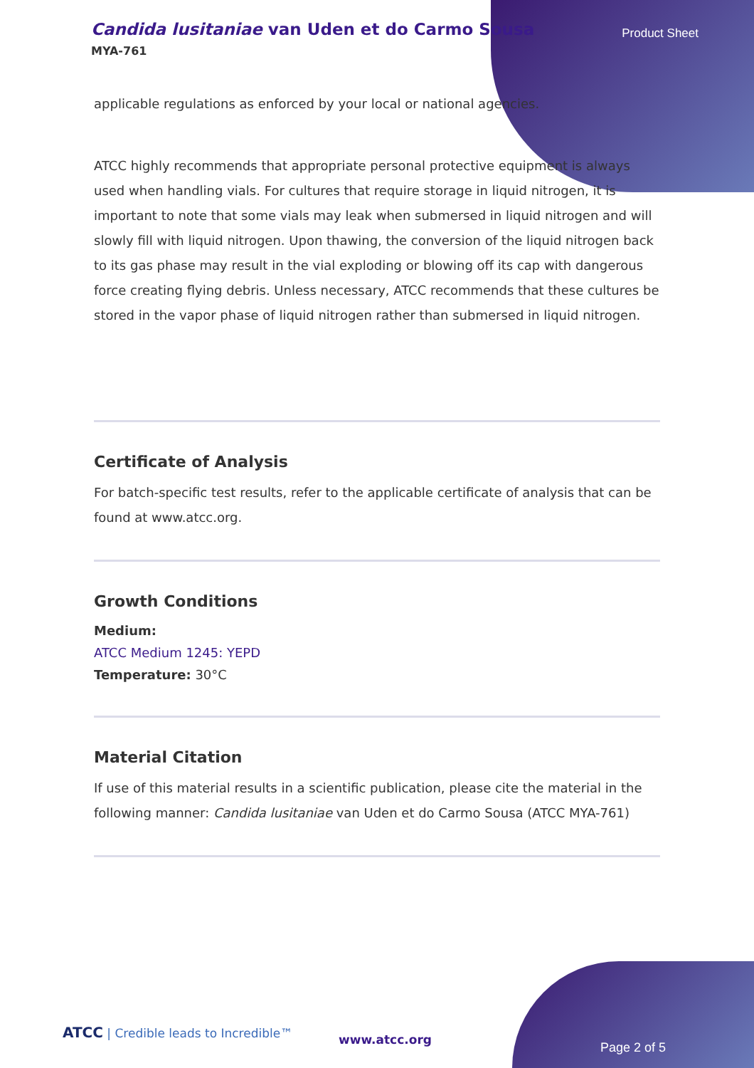Candida lusitaniae van Uden et do Carmo Sousa
MYA-761
Product Sheet
applicable regulations as enforced by your local or national agencies.
ATCC highly recommends that appropriate personal protective equipment is always used when handling vials. For cultures that require storage in liquid nitrogen, it is important to note that some vials may leak when submersed in liquid nitrogen and will slowly fill with liquid nitrogen. Upon thawing, the conversion of the liquid nitrogen back to its gas phase may result in the vial exploding or blowing off its cap with dangerous force creating flying debris. Unless necessary, ATCC recommends that these cultures be stored in the vapor phase of liquid nitrogen rather than submersed in liquid nitrogen.
Certificate of Analysis
For batch-specific test results, refer to the applicable certificate of analysis that can be found at www.atcc.org.
Growth Conditions
Medium:
ATCC Medium 1245: YEPD
Temperature: 30°C
Material Citation
If use of this material results in a scientific publication, please cite the material in the following manner: Candida lusitaniae van Uden et do Carmo Sousa (ATCC MYA-761)
ATCC | Credible leads to Incredible™
www.atcc.org
Page 2 of 5